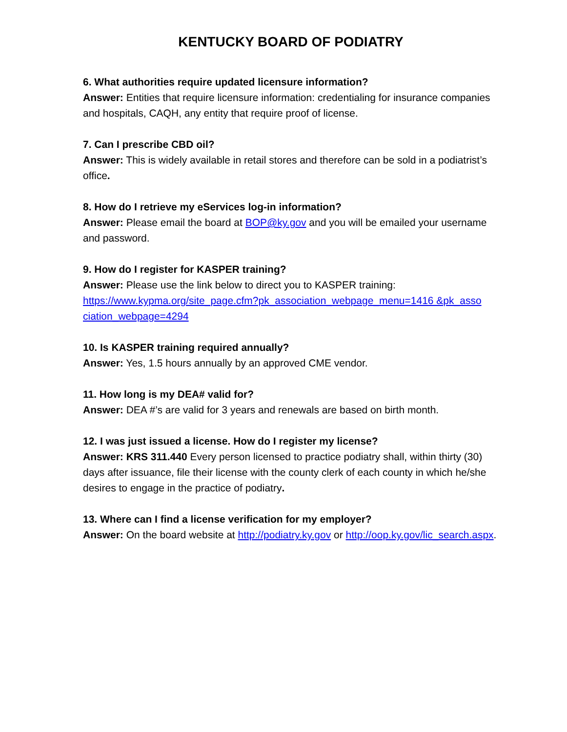KENTUCKY BOARD OF PODIATRY
6. What authorities require updated licensure information?
Answer: Entities that require licensure information: credentialing for insurance companies and hospitals, CAQH, any entity that require proof of license.
7. Can I prescribe CBD oil?
Answer: This is widely available in retail stores and therefore can be sold in a podiatrist’s office.
8. How do I retrieve my eServices log-in information?
Answer: Please email the board at BOP@ky.gov and you will be emailed your username and password.
9. How do I register for KASPER training?
Answer: Please use the link below to direct you to KASPER training: https://www.kypma.org/site_page.cfm?pk_association_webpage_menu=1416 &pk_asso ciation_webpage=4294
10. Is KASPER training required annually?
Answer: Yes, 1.5 hours annually by an approved CME vendor.
11. How long is my DEA# valid for?
Answer: DEA #’s are valid for 3 years and renewals are based on birth month.
12. I was just issued a license. How do I register my license?
Answer: KRS 311.440 Every person licensed to practice podiatry shall, within thirty (30) days after issuance, file their license with the county clerk of each county in which he/she desires to engage in the practice of podiatry.
13. Where can I find a license verification for my employer?
Answer: On the board website at http://podiatry.ky.gov or http://oop.ky.gov/lic_search.aspx.